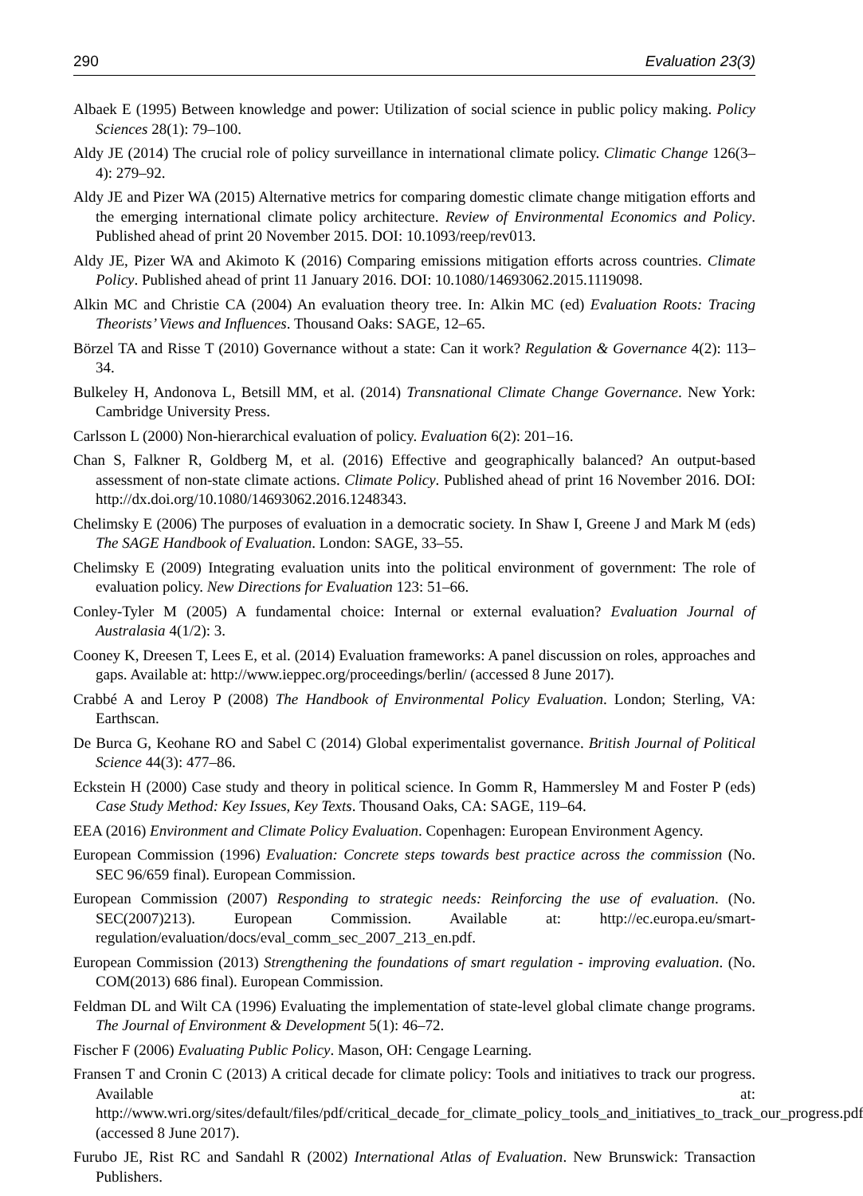290 Evaluation 23(3)
Albaek E (1995) Between knowledge and power: Utilization of social science in public policy making. Policy Sciences 28(1): 79–100.
Aldy JE (2014) The crucial role of policy surveillance in international climate policy. Climatic Change 126(3–4): 279–92.
Aldy JE and Pizer WA (2015) Alternative metrics for comparing domestic climate change mitigation efforts and the emerging international climate policy architecture. Review of Environmental Economics and Policy. Published ahead of print 20 November 2015. DOI: 10.1093/reep/rev013.
Aldy JE, Pizer WA and Akimoto K (2016) Comparing emissions mitigation efforts across countries. Climate Policy. Published ahead of print 11 January 2016. DOI: 10.1080/14693062.2015.1119098.
Alkin MC and Christie CA (2004) An evaluation theory tree. In: Alkin MC (ed) Evaluation Roots: Tracing Theorists’ Views and Influences. Thousand Oaks: SAGE, 12–65.
Börzel TA and Risse T (2010) Governance without a state: Can it work? Regulation & Governance 4(2): 113–34.
Bulkeley H, Andonova L, Betsill MM, et al. (2014) Transnational Climate Change Governance. New York: Cambridge University Press.
Carlsson L (2000) Non-hierarchical evaluation of policy. Evaluation 6(2): 201–16.
Chan S, Falkner R, Goldberg M, et al. (2016) Effective and geographically balanced? An output-based assessment of non-state climate actions. Climate Policy. Published ahead of print 16 November 2016. DOI: http://dx.doi.org/10.1080/14693062.2016.1248343.
Chelimsky E (2006) The purposes of evaluation in a democratic society. In Shaw I, Greene J and Mark M (eds) The SAGE Handbook of Evaluation. London: SAGE, 33–55.
Chelimsky E (2009) Integrating evaluation units into the political environment of government: The role of evaluation policy. New Directions for Evaluation 123: 51–66.
Conley-Tyler M (2005) A fundamental choice: Internal or external evaluation? Evaluation Journal of Australasia 4(1/2): 3.
Cooney K, Dreesen T, Lees E, et al. (2014) Evaluation frameworks: A panel discussion on roles, approaches and gaps. Available at: http://www.ieppec.org/proceedings/berlin/ (accessed 8 June 2017).
Crabbé A and Leroy P (2008) The Handbook of Environmental Policy Evaluation. London; Sterling, VA: Earthscan.
De Burca G, Keohane RO and Sabel C (2014) Global experimentalist governance. British Journal of Political Science 44(3): 477–86.
Eckstein H (2000) Case study and theory in political science. In Gomm R, Hammersley M and Foster P (eds) Case Study Method: Key Issues, Key Texts. Thousand Oaks, CA: SAGE, 119–64.
EEA (2016) Environment and Climate Policy Evaluation. Copenhagen: European Environment Agency.
European Commission (1996) Evaluation: Concrete steps towards best practice across the commission (No. SEC 96/659 final). European Commission.
European Commission (2007) Responding to strategic needs: Reinforcing the use of evaluation. (No. SEC(2007)213). European Commission. Available at: http://ec.europa.eu/smart-regulation/evaluation/docs/eval_comm_sec_2007_213_en.pdf.
European Commission (2013) Strengthening the foundations of smart regulation - improving evaluation. (No. COM(2013) 686 final). European Commission.
Feldman DL and Wilt CA (1996) Evaluating the implementation of state-level global climate change programs. The Journal of Environment & Development 5(1): 46–72.
Fischer F (2006) Evaluating Public Policy. Mason, OH: Cengage Learning.
Fransen T and Cronin C (2013) A critical decade for climate policy: Tools and initiatives to track our progress. Available at: http://www.wri.org/sites/default/files/pdf/critical_decade_for_climate_policy_tools_and_initiatives_to_track_our_progress.pdf (accessed 8 June 2017).
Furubo JE, Rist RC and Sandahl R (2002) International Atlas of Evaluation. New Brunswick: Transaction Publishers.